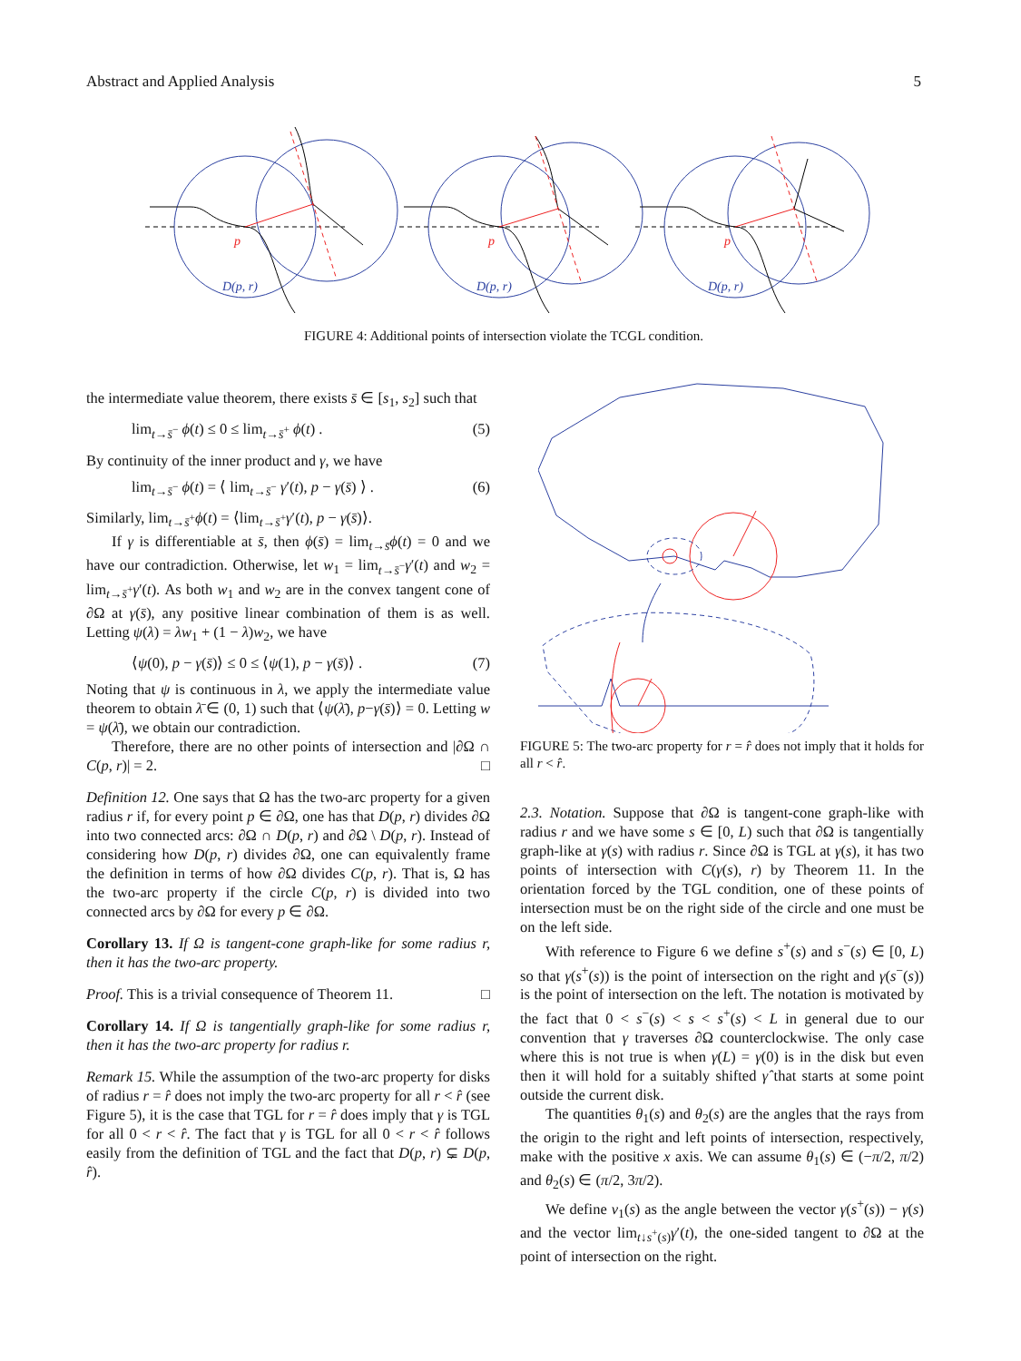Abstract and Applied Analysis 5
p
p
p
D(p, r)
D(p, r)
D(p, r)
FIGURE 4: Additional points of intersection violate the TCGL condition.
the intermediate value theorem, there exists s̄ ∈ [s<sub>1</sub>, s<sub>2</sub>] such that
lim<sub>t→s̄<sup>−</sup></sub> ϕ(t) ≤ 0 ≤ lim<sub>t→s̄<sup>+</sup></sub> ϕ(t) . (5)
By continuity of the inner product and γ, we have
lim<sub>t→s̄<sup>−</sup></sub> ϕ(t) = ⟨ lim<sub>t→s̄<sup>−</sup></sub> γ′(t), p − γ(s̄) ⟩ . (6)
Similarly, lim<sub>t→s̄<sup>+</sup></sub>ϕ(t) = ⟨lim<sub>t→s̄<sup>+</sup></sub>γ′(t), p − γ(s̄)⟩.
If γ is differentiable at s̄, then ϕ(s̄) = lim<sub>t→s̄</sub>ϕ(t) = 0 and we have our contradiction. Otherwise, let w<sub>1</sub> = lim<sub>t→s̄<sup>−</sup></sub>γ′(t) and w<sub>2</sub> = lim<sub>t→s̄<sup>+</sup></sub>γ′(t). As both w<sub>1</sub> and w<sub>2</sub> are in the convex tangent cone of ∂Ω at γ(s̄), any positive linear combination of them is as well. Letting ψ(λ) = λw<sub>1</sub> + (1 − λ)w<sub>2</sub>, we have
⟨ψ(0), p − γ(s̄)⟩ ≤ 0 ≤ ⟨ψ(1), p − γ(s̄)⟩ . (7)
Noting that ψ is continuous in λ, we apply the intermediate value theorem to obtain λ̄ ∈ (0, 1) such that ⟨ψ(λ̄), p−γ(s̄)⟩ = 0. Letting w = ψ(λ̄), we obtain our contradiction.
Therefore, there are no other points of intersection and |∂Ω ∩ C(p, r)| = 2. □
Definition 12. One says that Ω has the two-arc property for a given radius r if, for every point p ∈ ∂Ω, one has that D(p, r) divides ∂Ω into two connected arcs: ∂Ω ∩ D(p, r) and ∂Ω \ D(p, r). Instead of considering how D(p, r) divides ∂Ω, one can equivalently frame the definition in terms of how ∂Ω divides C(p, r). That is, Ω has the two-arc property if the circle C(p, r) is divided into two connected arcs by ∂Ω for every p ∈ ∂Ω.
Corollary 13. If Ω is tangent-cone graph-like for some radius r, then it has the two-arc property.
Proof. This is a trivial consequence of Theorem 11. □
Corollary 14. If Ω is tangentially graph-like for some radius r, then it has the two-arc property for radius r.
Remark 15. While the assumption of the two-arc property for disks of radius r = r̂ does not imply the two-arc property for all r < r̂ (see Figure 5), it is the case that TGL for r = r̂ does imply that γ is TGL for all 0 < r < r̂. The fact that γ is TGL for all 0 < r < r̂ follows easily from the definition of TGL and the fact that D(p, r) ⊊ D(p, r̂).
FIGURE 5: The two-arc property for r = r̂ does not imply that it holds for all r < r̂.
2.3. Notation. Suppose that ∂Ω is tangent-cone graph-like with radius r and we have some s ∈ [0, L) such that ∂Ω is tangentially graph-like at γ(s) with radius r. Since ∂Ω is TGL at γ(s), it has two points of intersection with C(γ(s), r) by Theorem 11. In the orientation forced by the TGL condition, one of these points of intersection must be on the right side of the circle and one must be on the left side.
With reference to Figure 6 we define s<sup>+</sup>(s) and s<sup>−</sup>(s) ∈ [0, L) so that γ(s<sup>+</sup>(s)) is the point of intersection on the right and γ(s<sup>−</sup>(s)) is the point of intersection on the left. The notation is motivated by the fact that 0 < s<sup>−</sup>(s) < s < s<sup>+</sup>(s) < L in general due to our convention that γ traverses ∂Ω counterclockwise. The only case where this is not true is when γ(L) = γ(0) is in the disk but even then it will hold for a suitably shifted γ̂ that starts at some point outside the current disk.
The quantities θ<sub>1</sub>(s) and θ<sub>2</sub>(s) are the angles that the rays from the origin to the right and left points of intersection, respectively, make with the positive x axis. We can assume θ<sub>1</sub>(s) ∈ (−π/2, π/2) and θ<sub>2</sub>(s) ∈ (π/2, 3π/2).
We define ν<sub>1</sub>(s) as the angle between the vector γ(s<sup>+</sup>(s)) − γ(s) and the vector lim<sub>t↓s<sup>+</sup>(s)</sub>γ′(t), the one-sided tangent to ∂Ω at the point of intersection on the right.